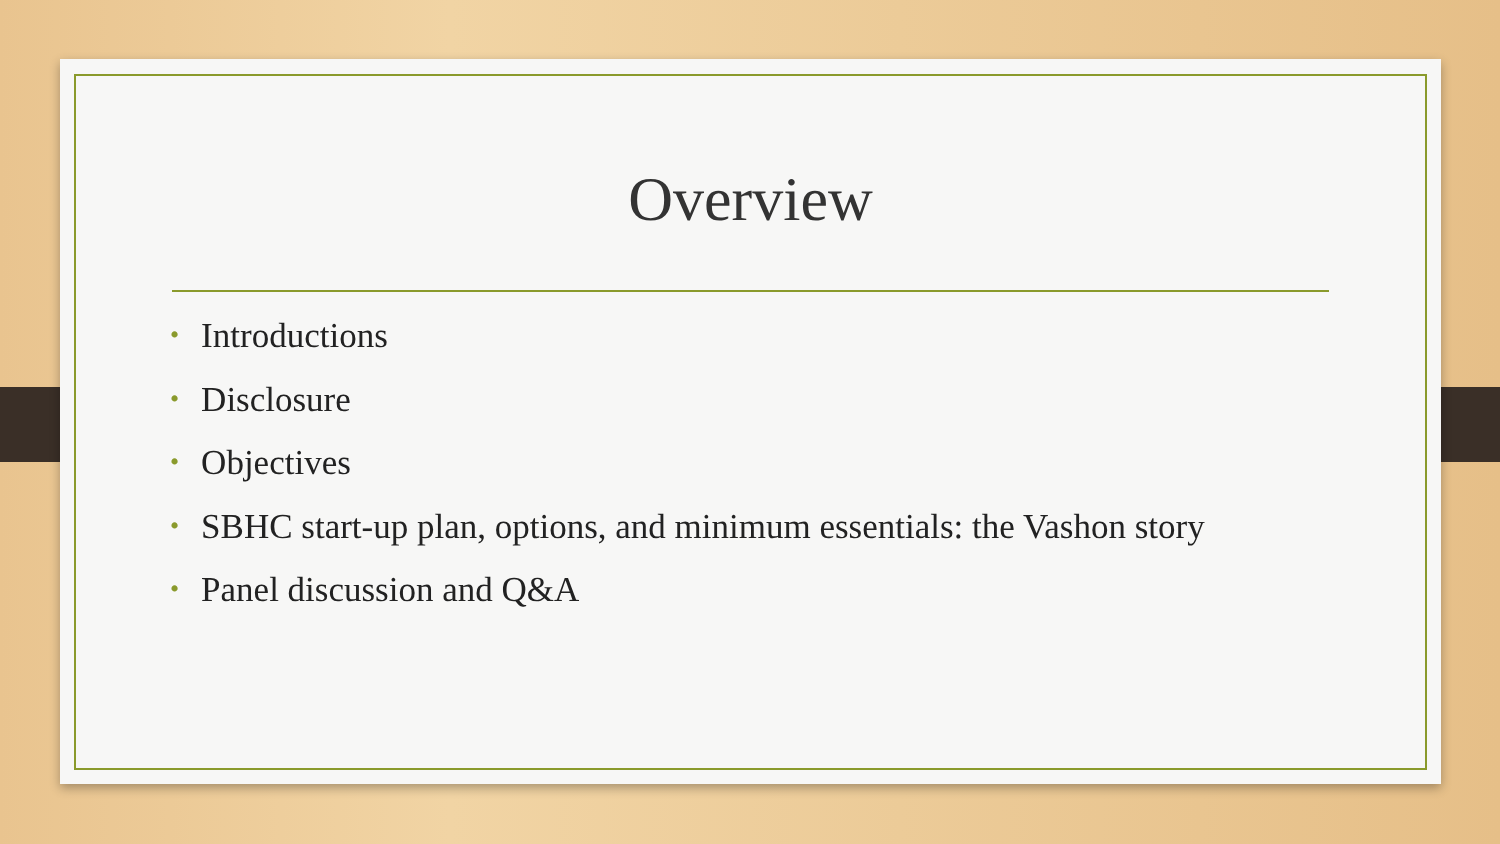Overview
• Introductions
• Disclosure
• Objectives
• SBHC start-up plan, options, and minimum essentials: the Vashon story
• Panel discussion and Q&A